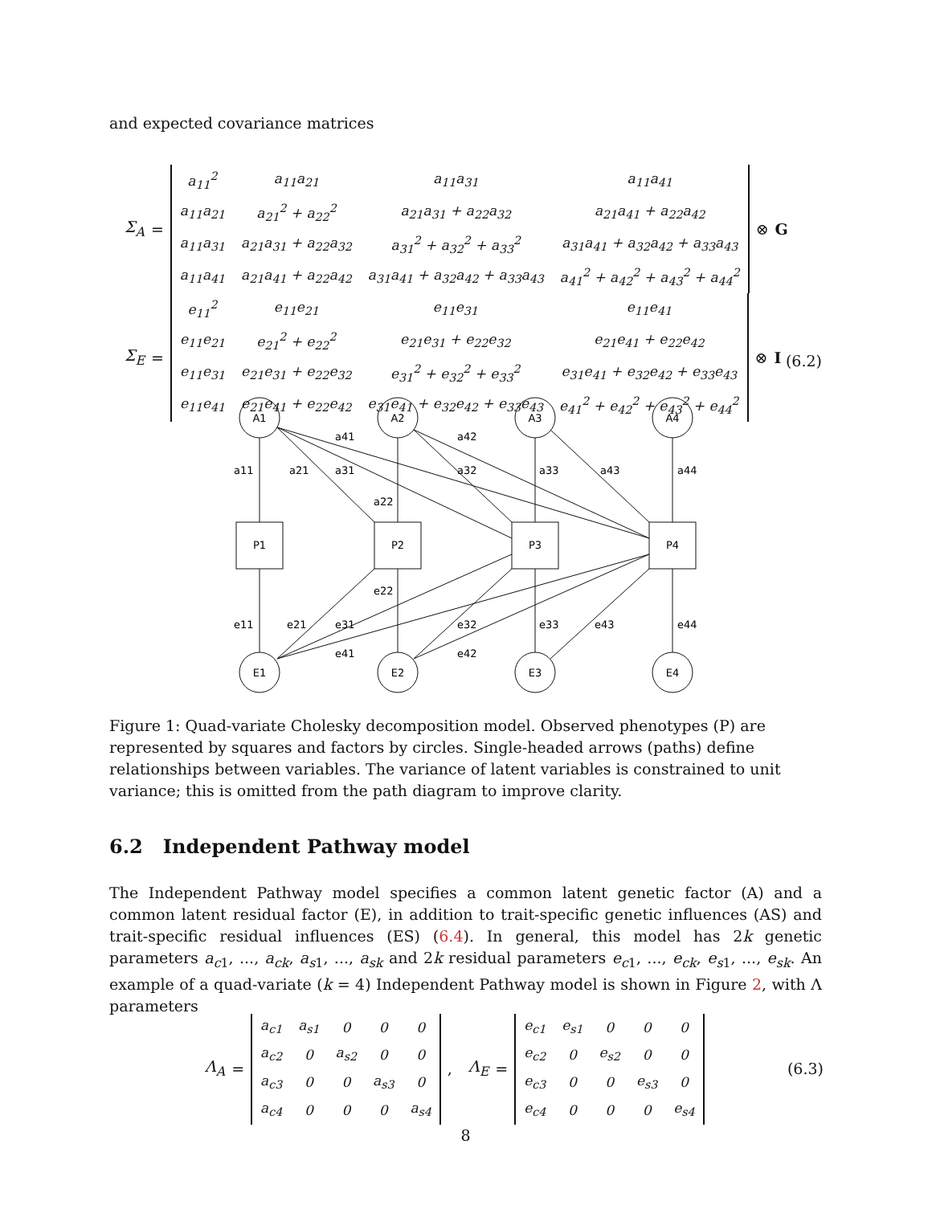and expected covariance matrices
Σ<sub>A</sub> =
| a<sub>11</sub><sup>2</sup> | a<sub>11</sub>a<sub>21</sub> | a<sub>11</sub>a<sub>31</sub> | a<sub>11</sub>a<sub>41</sub> |
| a<sub>11</sub>a<sub>21</sub> | a<sub>21</sub><sup>2</sup> + a<sub>22</sub><sup>2</sup> | a<sub>21</sub>a<sub>31</sub> + a<sub>22</sub>a<sub>32</sub> | a<sub>21</sub>a<sub>41</sub> + a<sub>22</sub>a<sub>42</sub> |
| a<sub>11</sub>a<sub>31</sub> | a<sub>21</sub>a<sub>31</sub> + a<sub>22</sub>a<sub>32</sub> | a<sub>31</sub><sup>2</sup> + a<sub>32</sub><sup>2</sup> + a<sub>33</sub><sup>2</sup> | a<sub>31</sub>a<sub>41</sub> + a<sub>32</sub>a<sub>42</sub> + a<sub>33</sub>a<sub>43</sub> |
| a<sub>11</sub>a<sub>41</sub> | a<sub>21</sub>a<sub>41</sub> + a<sub>22</sub>a<sub>42</sub> | a<sub>31</sub>a<sub>41</sub> + a<sub>32</sub>a<sub>42</sub> + a<sub>33</sub>a<sub>43</sub> | a<sub>41</sub><sup>2</sup> + a<sub>42</sub><sup>2</sup> + a<sub>43</sub><sup>2</sup> + a<sub>44</sub><sup>2</sup> |
⊗ G
Σ<sub>E</sub> =
| e<sub>11</sub><sup>2</sup> | e<sub>11</sub>e<sub>21</sub> | e<sub>11</sub>e<sub>31</sub> | e<sub>11</sub>e<sub>41</sub> |
| e<sub>11</sub>e<sub>21</sub> | e<sub>21</sub><sup>2</sup> + e<sub>22</sub><sup>2</sup> | e<sub>21</sub>e<sub>31</sub> + e<sub>22</sub>e<sub>32</sub> | e<sub>21</sub>e<sub>41</sub> + e<sub>22</sub>e<sub>42</sub> |
| e<sub>11</sub>e<sub>31</sub> | e<sub>21</sub>e<sub>31</sub> + e<sub>22</sub>e<sub>32</sub> | e<sub>31</sub><sup>2</sup> + e<sub>32</sub><sup>2</sup> + e<sub>33</sub><sup>2</sup> | e<sub>31</sub>e<sub>41</sub> + e<sub>32</sub>e<sub>42</sub> + e<sub>33</sub>e<sub>43</sub> |
| e<sub>11</sub>e<sub>41</sub> | e<sub>21</sub>e<sub>41</sub> + e<sub>22</sub>e<sub>42</sub> | e<sub>31</sub>e<sub>41</sub> + e<sub>32</sub>e<sub>42</sub> + e<sub>33</sub>e<sub>43</sub> | e<sub>41</sub><sup>2</sup> + e<sub>42</sub><sup>2</sup> + e<sub>43</sub><sup>2</sup> + e<sub>44</sub><sup>2</sup> |
⊗ I
(6.2)
A1
A2
A3
A4
P1
P2
P3
P4
E1
E2
E3
E4
a41
a42
a11
a21
a31
a32
a33
a43
a44
a22
e22
e11
e21
e31
e32
e33
e43
e44
e41
e42
Figure 1: Quad-variate Cholesky decomposition model. Observed phenotypes (P) are represented by squares and factors by circles. Single-headed arrows (paths) define relationships between variables. The variance of latent variables is constrained to unit variance; this is omitted from the path diagram to improve clarity.
6.2 Independent Pathway model
The Independent Pathway model specifies a common latent genetic factor (A) and a common latent residual factor (E), in addition to trait-specific genetic influences (AS) and trait-specific residual influences (ES) (6.4). In general, this model has 2k genetic parameters a<sub>c</sub><sub>1</sub>, ..., a<sub>ck</sub>, a<sub>s</sub><sub>1</sub>, ..., a<sub>sk</sub> and 2k residual parameters e<sub>c</sub><sub>1</sub>, ..., e<sub>ck</sub>, e<sub>s</sub><sub>1</sub>, ..., e<sub>sk</sub>. An example of a quad-variate (k = 4) Independent Pathway model is shown in Figure 2, with Λ parameters
Λ<sub>A</sub> =
| a<sub>c1</sub> | a<sub>s1</sub> | 0 | 0 | 0 |
| a<sub>c2</sub> | 0 | a<sub>s2</sub> | 0 | 0 |
| a<sub>c3</sub> | 0 | 0 | a<sub>s3</sub> | 0 |
| a<sub>c4</sub> | 0 | 0 | 0 | a<sub>s4</sub> |
, Λ<sub>E</sub> =
| e<sub>c1</sub> | e<sub>s1</sub> | 0 | 0 | 0 |
| e<sub>c2</sub> | 0 | e<sub>s2</sub> | 0 | 0 |
| e<sub>c3</sub> | 0 | 0 | e<sub>s3</sub> | 0 |
| e<sub>c4</sub> | 0 | 0 | 0 | e<sub>s4</sub> |
(6.3)
8